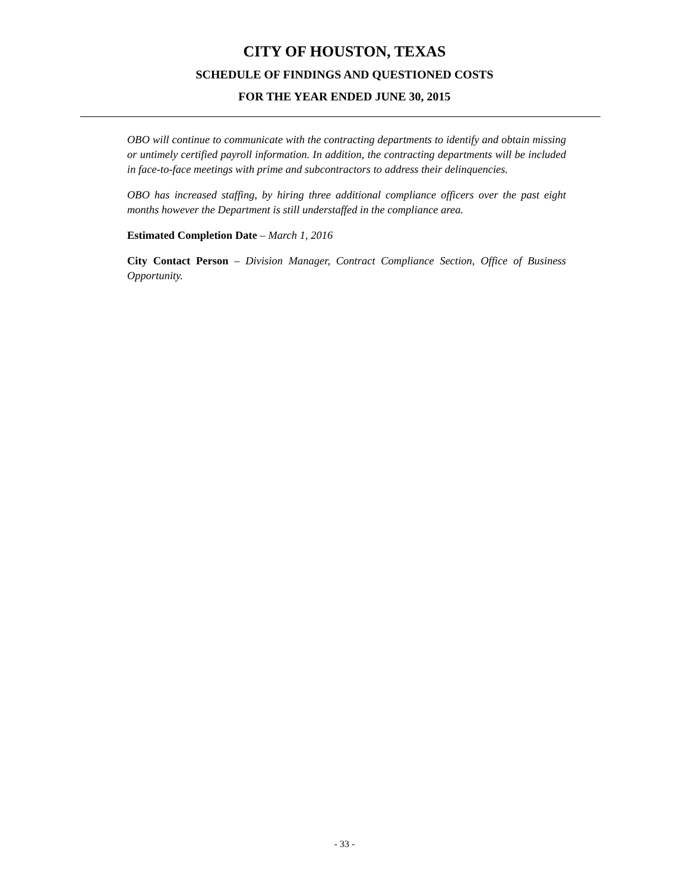CITY OF HOUSTON, TEXAS
SCHEDULE OF FINDINGS AND QUESTIONED COSTS
FOR THE YEAR ENDED JUNE 30, 2015
OBO will continue to communicate with the contracting departments to identify and obtain missing or untimely certified payroll information. In addition, the contracting departments will be included in face-to-face meetings with prime and subcontractors to address their delinquencies.
OBO has increased staffing, by hiring three additional compliance officers over the past eight months however the Department is still understaffed in the compliance area.
Estimated Completion Date – March 1, 2016
City Contact Person – Division Manager, Contract Compliance Section, Office of Business Opportunity.
- 33 -